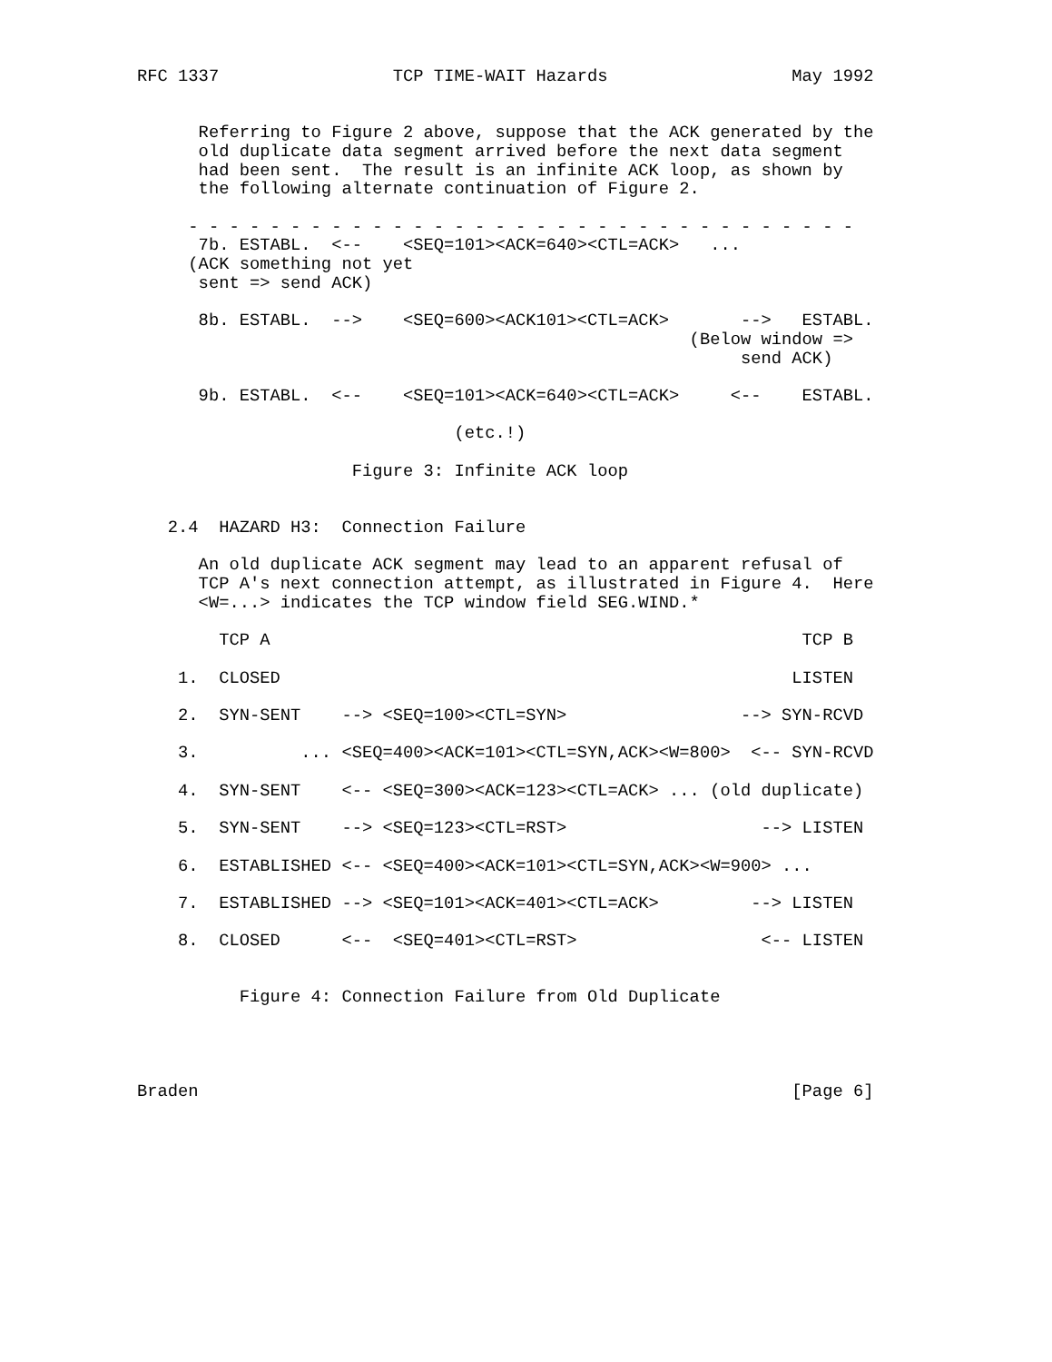RFC 1337                 TCP TIME-WAIT Hazards                  May 1992


      Referring to Figure 2 above, suppose that the ACK generated by the
      old duplicate data segment arrived before the next data segment
      had been sent.  The result is an infinite ACK loop, as shown by
      the following alternate continuation of Figure 2.

     - - - - - - - - - - - - - - - - - - - - - - - - - - - - - - - - -
      7b. ESTABL.  <--    <SEQ=101><ACK=640><CTL=ACK>   ...
     (ACK something not yet
      sent => send ACK)

      8b. ESTABL.  -->    <SEQ=600><ACK101><CTL=ACK>       -->   ESTABL.
                                                      (Below window =>
                                                           send ACK)

      9b. ESTABL.  <--    <SEQ=101><ACK=640><CTL=ACK>     <--    ESTABL.

                               (etc.!)

                     Figure 3: Infinite ACK loop


   2.4  HAZARD H3:  Connection Failure

      An old duplicate ACK segment may lead to an apparent refusal of
      TCP A's next connection attempt, as illustrated in Figure 4.  Here
      <W=...> indicates the TCP window field SEG.WIND.*

        TCP A                                                    TCP B

    1.  CLOSED                                                  LISTEN

    2.  SYN-SENT    --> <SEQ=100><CTL=SYN>                 --> SYN-RCVD

    3.          ... <SEQ=400><ACK=101><CTL=SYN,ACK><W=800>  <-- SYN-RCVD

    4.  SYN-SENT    <-- <SEQ=300><ACK=123><CTL=ACK> ... (old duplicate)

    5.  SYN-SENT    --> <SEQ=123><CTL=RST>                   --> LISTEN

    6.  ESTABLISHED <-- <SEQ=400><ACK=101><CTL=SYN,ACK><W=900> ...

    7.  ESTABLISHED --> <SEQ=101><ACK=401><CTL=ACK>         --> LISTEN

    8.  CLOSED      <--  <SEQ=401><CTL=RST>                  <-- LISTEN


          Figure 4: Connection Failure from Old Duplicate




Braden                                                          [Page 6]